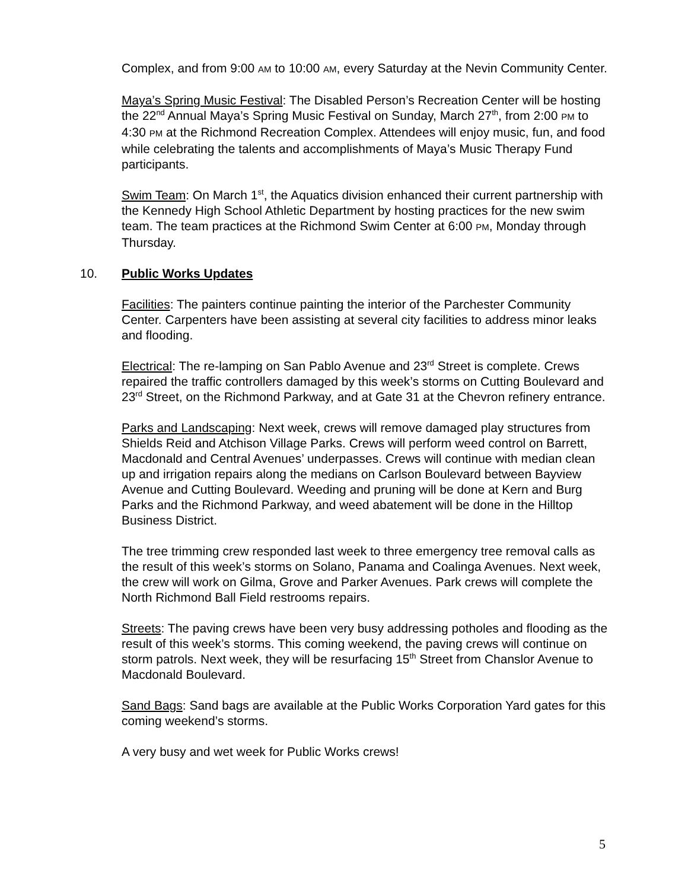Complex, and from 9:00 AM to 10:00 AM, every Saturday at the Nevin Community Center.
Maya’s Spring Music Festival: The Disabled Person’s Recreation Center will be hosting the 22<sup>nd</sup> Annual Maya’s Spring Music Festival on Sunday, March 27<sup>th</sup>, from 2:00 PM to 4:30 PM at the Richmond Recreation Complex. Attendees will enjoy music, fun, and food while celebrating the talents and accomplishments of Maya’s Music Therapy Fund participants.
Swim Team: On March 1<sup>st</sup>, the Aquatics division enhanced their current partnership with the Kennedy High School Athletic Department by hosting practices for the new swim team. The team practices at the Richmond Swim Center at 6:00 PM, Monday through Thursday.
10. Public Works Updates
Facilities: The painters continue painting the interior of the Parchester Community Center. Carpenters have been assisting at several city facilities to address minor leaks and flooding.
Electrical: The re-lamping on San Pablo Avenue and 23<sup>rd</sup> Street is complete. Crews repaired the traffic controllers damaged by this week’s storms on Cutting Boulevard and 23<sup>rd</sup> Street, on the Richmond Parkway, and at Gate 31 at the Chevron refinery entrance.
Parks and Landscaping: Next week, crews will remove damaged play structures from Shields Reid and Atchison Village Parks. Crews will perform weed control on Barrett, Macdonald and Central Avenues’ underpasses. Crews will continue with median clean up and irrigation repairs along the medians on Carlson Boulevard between Bayview Avenue and Cutting Boulevard. Weeding and pruning will be done at Kern and Burg Parks and the Richmond Parkway, and weed abatement will be done in the Hilltop Business District.
The tree trimming crew responded last week to three emergency tree removal calls as the result of this week’s storms on Solano, Panama and Coalinga Avenues. Next week, the crew will work on Gilma, Grove and Parker Avenues. Park crews will complete the North Richmond Ball Field restrooms repairs.
Streets: The paving crews have been very busy addressing potholes and flooding as the result of this week’s storms. This coming weekend, the paving crews will continue on storm patrols. Next week, they will be resurfacing 15<sup>th</sup> Street from Chanslor Avenue to Macdonald Boulevard.
Sand Bags: Sand bags are available at the Public Works Corporation Yard gates for this coming weekend’s storms.
A very busy and wet week for Public Works crews!
5